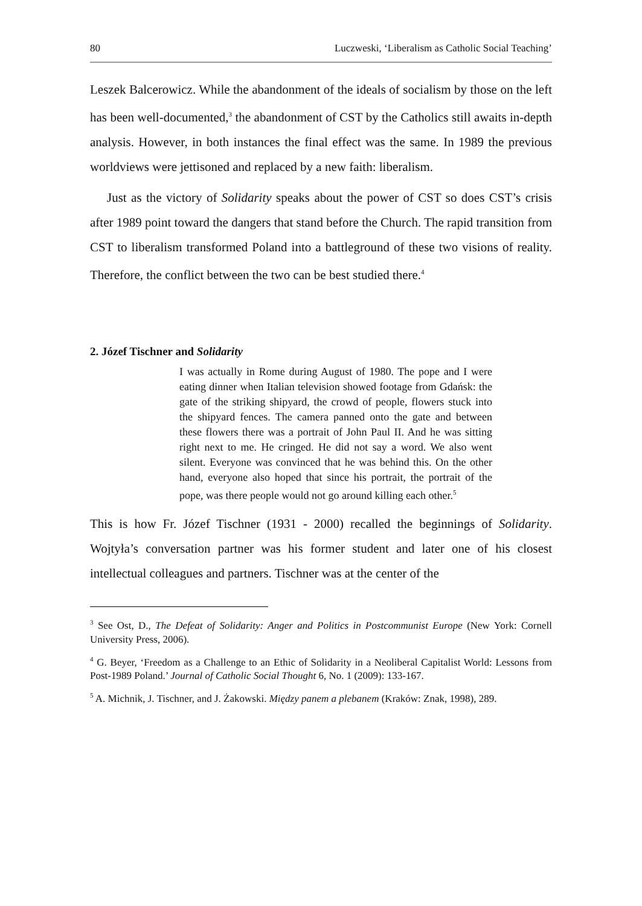80 Luczweski, ‘Liberalism as Catholic Social Teaching’
Leszek Balcerowicz. While the abandonment of the ideals of socialism by those on the left has been well-documented,<sup>3</sup> the abandonment of CST by the Catholics still awaits in-depth analysis. However, in both instances the final effect was the same. In 1989 the previous worldviews were jettisoned and replaced by a new faith: liberalism.
Just as the victory of Solidarity speaks about the power of CST so does CST’s crisis after 1989 point toward the dangers that stand before the Church. The rapid transition from CST to liberalism transformed Poland into a battleground of these two visions of reality. Therefore, the conflict between the two can be best studied there.<sup>4</sup>
2. Józef Tischner and Solidarity
I was actually in Rome during August of 1980. The pope and I were eating dinner when Italian television showed footage from Gdańsk: the gate of the striking shipyard, the crowd of people, flowers stuck into the shipyard fences. The camera panned onto the gate and between these flowers there was a portrait of John Paul II. And he was sitting right next to me. He cringed. He did not say a word. We also went silent. Everyone was convinced that he was behind this. On the other hand, everyone also hoped that since his portrait, the portrait of the pope, was there people would not go around killing each other.<sup>5</sup>
This is how Fr. Józef Tischner (1931 - 2000) recalled the beginnings of Solidarity. Wojtyła’s conversation partner was his former student and later one of his closest intellectual colleagues and partners. Tischner was at the center of the
<sup>3</sup> See Ost, D., The Defeat of Solidarity: Anger and Politics in Postcommunist Europe (New York: Cornell University Press, 2006).
<sup>4</sup> G. Beyer, ‘Freedom as a Challenge to an Ethic of Solidarity in a Neoliberal Capitalist World: Lessons from Post-1989 Poland.’ Journal of Catholic Social Thought 6, No. 1 (2009): 133-167.
<sup>5</sup> A. Michnik, J. Tischner, and J. Żakowski. Między panem a plebanem (Kraków: Znak, 1998), 289.